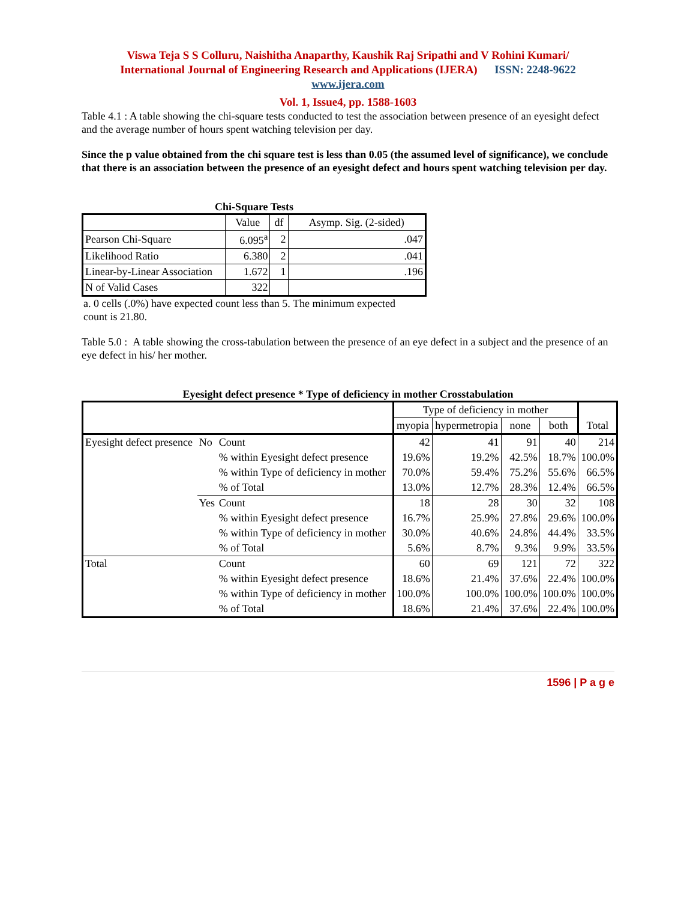Viswa Teja S S Colluru, Naishitha Anaparthy, Kaushik Raj Sripathi and V Rohini Kumari/
International Journal of Engineering Research and Applications (IJERA) ISSN: 2248-9622
www.ijera.com
Vol. 1, Issue4, pp. 1588-1603
Table 4.1 : A table showing the chi-square tests conducted to test the association between presence of an eyesight defect and the average number of hours spent watching television per day.
Since the p value obtained from the chi square test is less than 0.05 (the assumed level of significance), we conclude that there is an association between the presence of an eyesight defect and hours spent watching television per day.
Chi-Square Tests
| | Value | df | Asymp. Sig. (2-sided) |
| --- | --- | --- | --- |
| Pearson Chi-Square | 6.095<sup>a</sup> | 2 | .047 |
| Likelihood Ratio | 6.380 | 2 | .041 |
| Linear-by-Linear Association | 1.672 | 1 | .196 |
| N of Valid Cases | 322 | | |
a. 0 cells (.0%) have expected count less than 5. The minimum expected count is 21.80.
Table 5.0 : A table showing the cross-tabulation between the presence of an eye defect in a subject and the presence of an eye defect in his/ her mother.
Eyesight defect presence * Type of deficiency in mother Crosstabulation
| | | | Type of deficiency in mother | | | | Total |
| --- | --- | --- | --- | --- | --- | --- | --- |
| | | | myopia | hypermetropia | none | both | |
| Eyesight defect presence | No | Count | 42 | 41 | 91 | 40 | 214 |
| | | % within Eyesight defect presence | 19.6% | 19.2% | 42.5% | 18.7% | 100.0% |
| | | % within Type of deficiency in mother | 70.0% | 59.4% | 75.2% | 55.6% | 66.5% |
| | | % of Total | 13.0% | 12.7% | 28.3% | 12.4% | 66.5% |
| | Yes | Count | 18 | 28 | 30 | 32 | 108 |
| | | % within Eyesight defect presence | 16.7% | 25.9% | 27.8% | 29.6% | 100.0% |
| | | % within Type of deficiency in mother | 30.0% | 40.6% | 24.8% | 44.4% | 33.5% |
| | | % of Total | 5.6% | 8.7% | 9.3% | 9.9% | 33.5% |
| Total | | Count | 60 | 69 | 121 | 72 | 322 |
| | | % within Eyesight defect presence | 18.6% | 21.4% | 37.6% | 22.4% | 100.0% |
| | | % within Type of deficiency in mother | 100.0% | 100.0% | 100.0% | 100.0% | 100.0% |
| | | % of Total | 18.6% | 21.4% | 37.6% | 22.4% | 100.0% |
1596 | P a g e